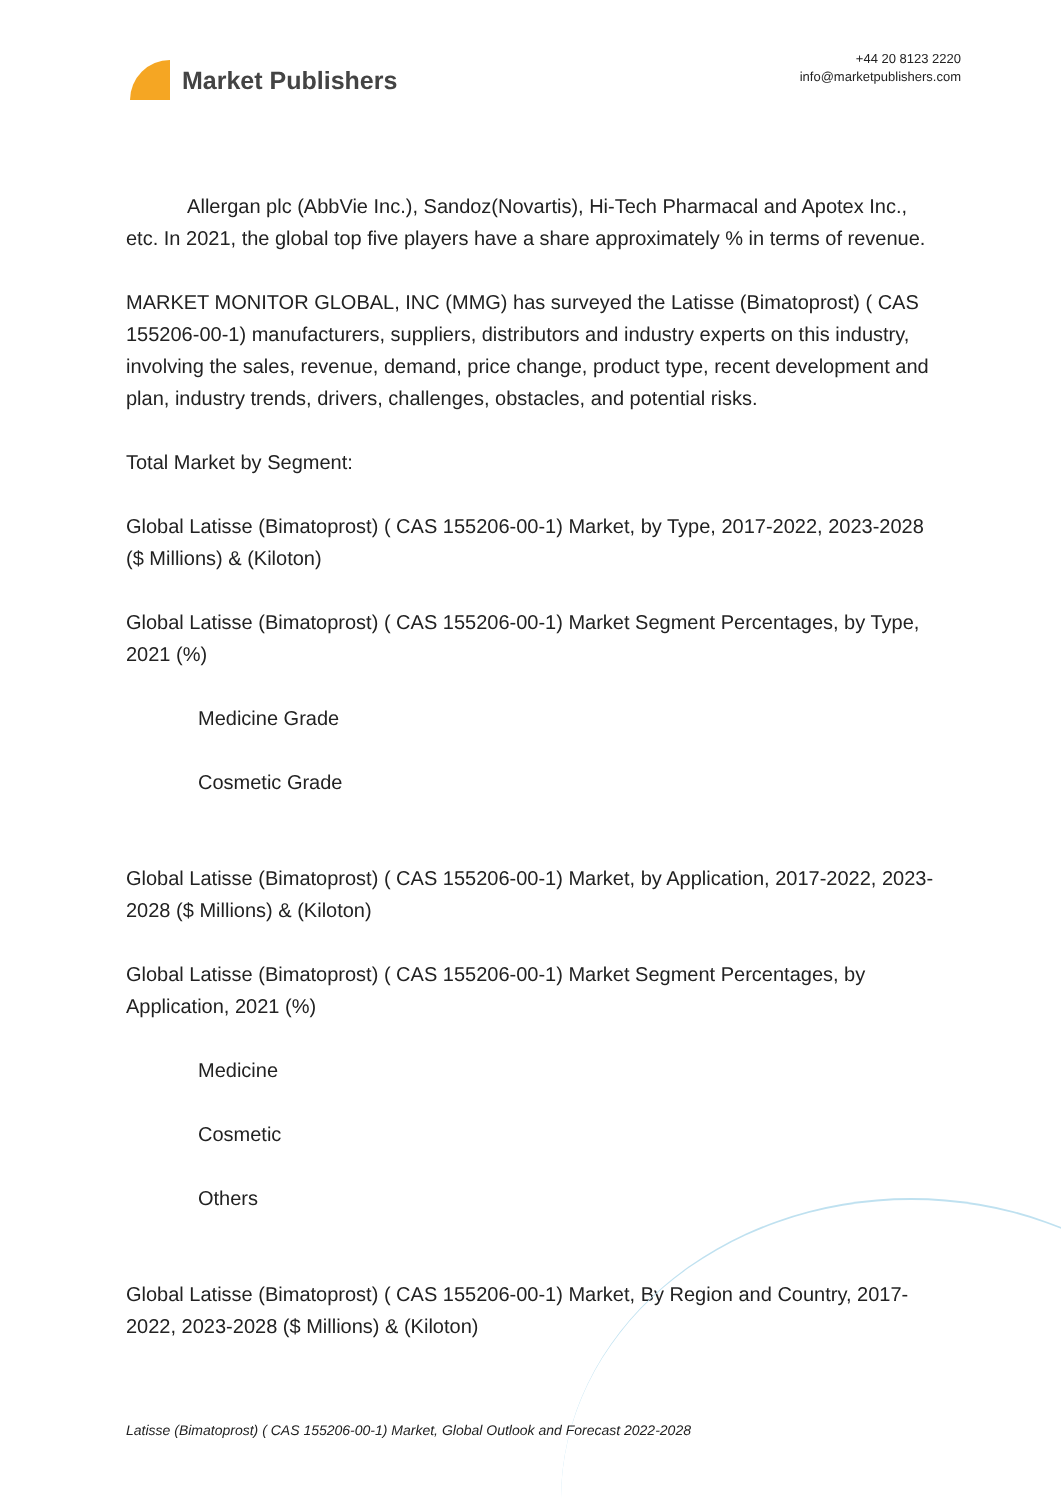Market Publishers
+44 20 8123 2220
info@marketpublishers.com
Allergan plc (AbbVie Inc.), Sandoz(Novartis), Hi-Tech Pharmacal and Apotex Inc., etc. In 2021, the global top five players have a share approximately % in terms of revenue.
MARKET MONITOR GLOBAL, INC (MMG) has surveyed the Latisse (Bimatoprost) ( CAS 155206-00-1) manufacturers, suppliers, distributors and industry experts on this industry, involving the sales, revenue, demand, price change, product type, recent development and plan, industry trends, drivers, challenges, obstacles, and potential risks.
Total Market by Segment:
Global Latisse (Bimatoprost) ( CAS 155206-00-1) Market, by Type, 2017-2022, 2023-2028 ($ Millions) & (Kiloton)
Global Latisse (Bimatoprost) ( CAS 155206-00-1) Market Segment Percentages, by Type, 2021 (%)
Medicine Grade
Cosmetic Grade
Global Latisse (Bimatoprost) ( CAS 155206-00-1) Market, by Application, 2017-2022, 2023-2028 ($ Millions) & (Kiloton)
Global Latisse (Bimatoprost) ( CAS 155206-00-1) Market Segment Percentages, by Application, 2021 (%)
Medicine
Cosmetic
Others
Global Latisse (Bimatoprost) ( CAS 155206-00-1) Market, By Region and Country, 2017-2022, 2023-2028 ($ Millions) & (Kiloton)
Latisse (Bimatoprost) ( CAS 155206-00-1) Market, Global Outlook and Forecast 2022-2028